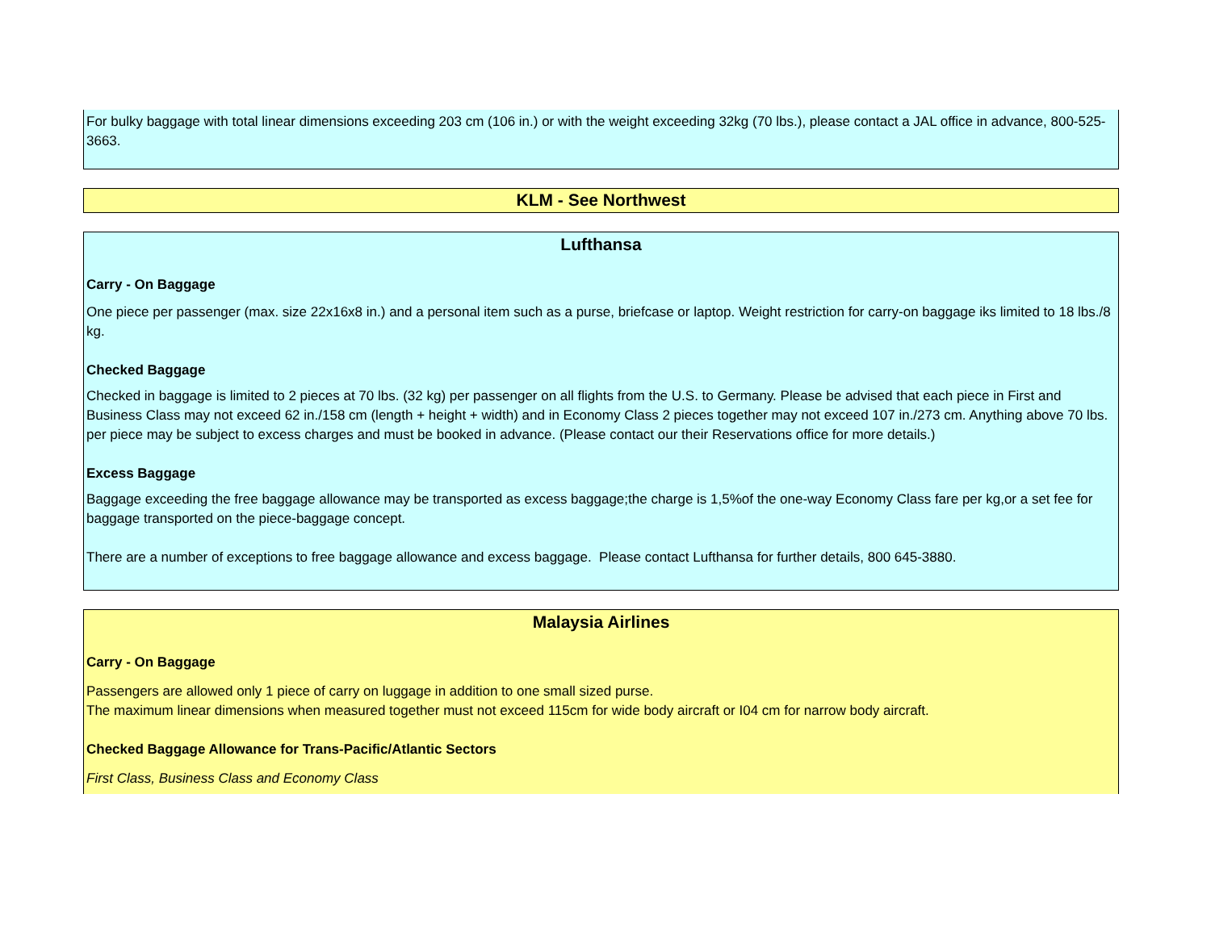For bulky baggage with total linear dimensions exceeding 203 cm (106 in.) or with the weight exceeding 32kg (70 lbs.), please contact a JAL office in advance, 800-525-3663.
KLM - See Northwest
Lufthansa
Carry - On Baggage
One piece per passenger (max. size 22x16x8 in.) and a personal item such as a purse, briefcase or laptop. Weight restriction for carry-on baggage iks limited to 18 lbs./8 kg.
Checked Baggage
Checked in baggage is limited to 2 pieces at 70 lbs. (32 kg) per passenger on all flights from the U.S. to Germany. Please be advised that each piece in First and Business Class may not exceed 62 in./158 cm (length + height + width) and in Economy Class 2 pieces together may not exceed 107 in./273 cm. Anything above 70 lbs. per piece may be subject to excess charges and must be booked in advance. (Please contact our their Reservations office for more details.)
Excess Baggage
Baggage exceeding the free baggage allowance may be transported as excess baggage;the charge is 1,5%of the one-way Economy Class fare per kg,or a set fee for baggage transported on the piece-baggage concept.
There are a number of exceptions to free baggage allowance and excess baggage. Please contact Lufthansa for further details, 800 645-3880.
Malaysia Airlines
Carry - On Baggage
Passengers are allowed only 1 piece of carry on luggage in addition to one small sized purse.
The maximum linear dimensions when measured together must not exceed 115cm for wide body aircraft or I04 cm for narrow body aircraft.
Checked Baggage Allowance for Trans-Pacific/Atlantic Sectors
First Class, Business Class and Economy Class